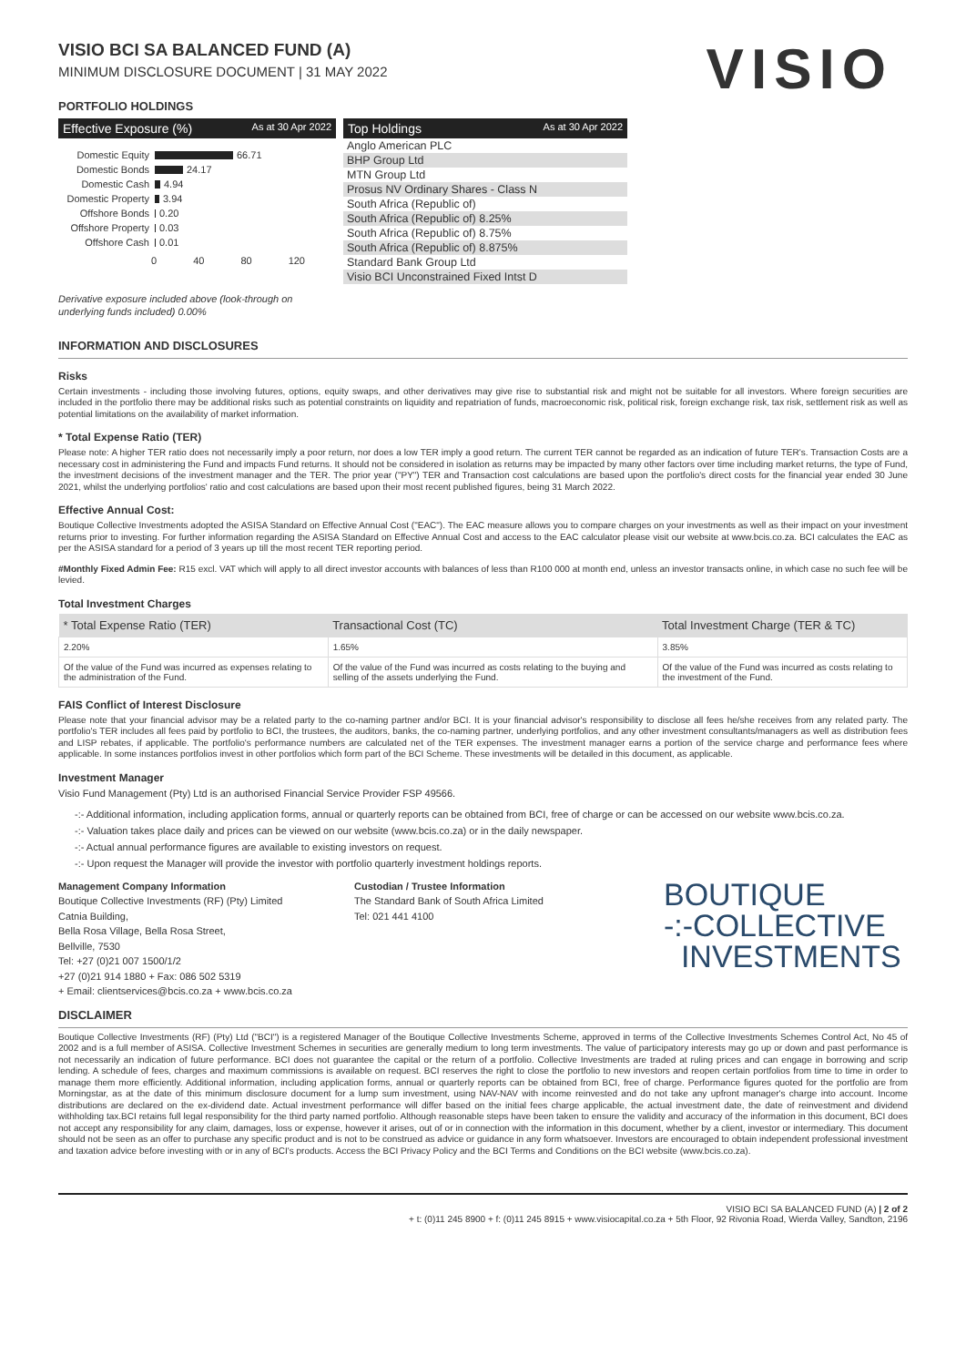VISIO BCI SA BALANCED FUND (A)
MINIMUM DISCLOSURE DOCUMENT | 31 MAY 2022
VISIO
PORTFOLIO HOLDINGS
Effective Exposure (%) As at 30 Apr 2022
Domestic Equity 66.71
Domestic Bonds 24.17
Domestic Cash 4.94
Domestic Property 3.94
Offshore Bonds 0.20
Offshore Property 0.03
Offshore Cash 0.01
0 40 80 120
Top Holdings As at 30 Apr 2022
Anglo American PLC
BHP Group Ltd
MTN Group Ltd
Prosus NV Ordinary Shares - Class N
South Africa (Republic of)
South Africa (Republic of) 8.25%
South Africa (Republic of) 8.75%
South Africa (Republic of) 8.875%
Standard Bank Group Ltd
Visio BCI Unconstrained Fixed Intst D
Derivative exposure included above (look-through on
underlying funds included) 0.00%
INFORMATION AND DISCLOSURES
Risks
Certain investments - including those involving futures, options, equity swaps, and other derivatives may give rise to substantial risk and might not be suitable for all investors. Where foreign securities are included in the portfolio there may be additional risks such as potential constraints on liquidity and repatriation of funds, macroeconomic risk, political risk, foreign exchange risk, tax risk, settlement risk as well as potential limitations on the availability of market information.
* Total Expense Ratio (TER)
Please note: A higher TER ratio does not necessarily imply a poor return, nor does a low TER imply a good return. The current TER cannot be regarded as an indication of future TER's. Transaction Costs are a necessary cost in administering the Fund and impacts Fund returns. It should not be considered in isolation as returns may be impacted by many other factors over time including market returns, the type of Fund, the investment decisions of the investment manager and the TER. The prior year ("PY") TER and Transaction cost calculations are based upon the portfolio's direct costs for the financial year ended 30 June 2021, whilst the underlying portfolios' ratio and cost calculations are based upon their most recent published figures, being 31 March 2022.
Effective Annual Cost:
Boutique Collective Investments adopted the ASISA Standard on Effective Annual Cost ("EAC"). The EAC measure allows you to compare charges on your investments as well as their impact on your investment returns prior to investing. For further information regarding the ASISA Standard on Effective Annual Cost and access to the EAC calculator please visit our website at www.bcis.co.za. BCI calculates the EAC as per the ASISA standard for a period of 3 years up till the most recent TER reporting period.
#Monthly Fixed Admin Fee: R15 excl. VAT which will apply to all direct investor accounts with balances of less than R100 000 at month end, unless an investor transacts online, in which case no such fee will be levied.
Total Investment Charges
| * Total Expense Ratio (TER) | Transactional Cost (TC) | Total Investment Charge (TER & TC) |
| --- | --- | --- |
| 2.20% | 1.65% | 3.85% |
| Of the value of the Fund was incurred as expenses relating to the administration of the Fund. | Of the value of the Fund was incurred as costs relating to the buying and selling of the assets underlying the Fund. | Of the value of the Fund was incurred as costs relating to the investment of the Fund. |
FAIS Conflict of Interest Disclosure
Please note that your financial advisor may be a related party to the co-naming partner and/or BCI. It is your financial advisor's responsibility to disclose all fees he/she receives from any related party. The portfolio's TER includes all fees paid by portfolio to BCI, the trustees, the auditors, banks, the co-naming partner, underlying portfolios, and any other investment consultants/managers as well as distribution fees and LISP rebates, if applicable. The portfolio's performance numbers are calculated net of the TER expenses. The investment manager earns a portion of the service charge and performance fees where applicable. In some instances portfolios invest in other portfolios which form part of the BCI Scheme. These investments will be detailed in this document, as applicable.
Investment Manager
Visio Fund Management (Pty) Ltd is an authorised Financial Service Provider FSP 49566.
-:- Additional information, including application forms, annual or quarterly reports can be obtained from BCI, free of charge or can be accessed on our website www.bcis.co.za.
-:- Valuation takes place daily and prices can be viewed on our website (www.bcis.co.za) or in the daily newspaper.
-:- Actual annual performance figures are available to existing investors on request.
-:- Upon request the Manager will provide the investor with portfolio quarterly investment holdings reports.
Management Company Information
Boutique Collective Investments (RF) (Pty) Limited
Catnia Building,
Bella Rosa Village, Bella Rosa Street,
Bellville, 7530
Tel: +27 (0)21 007 1500/1/2
+27 (0)21 914 1880 + Fax: 086 502 5319
+ Email: clientservices@bcis.co.za + www.bcis.co.za
Custodian / Trustee Information
The Standard Bank of South Africa Limited
Tel: 021 441 4100
BOUTIQUE
-:-COLLECTIVE
INVESTMENTS
DISCLAIMER
Boutique Collective Investments (RF) (Pty) Ltd ("BCI") is a registered Manager of the Boutique Collective Investments Scheme, approved in terms of the Collective Investments Schemes Control Act, No 45 of 2002 and is a full member of ASISA. Collective Investment Schemes in securities are generally medium to long term investments. The value of participatory interests may go up or down and past performance is not necessarily an indication of future performance. BCI does not guarantee the capital or the return of a portfolio. Collective Investments are traded at ruling prices and can engage in borrowing and scrip lending. A schedule of fees, charges and maximum commissions is available on request. BCI reserves the right to close the portfolio to new investors and reopen certain portfolios from time to time in order to manage them more efficiently. Additional information, including application forms, annual or quarterly reports can be obtained from BCI, free of charge. Performance figures quoted for the portfolio are from Morningstar, as at the date of this minimum disclosure document for a lump sum investment, using NAV-NAV with income reinvested and do not take any upfront manager's charge into account. Income distributions are declared on the ex-dividend date. Actual investment performance will differ based on the initial fees charge applicable, the actual investment date, the date of reinvestment and dividend withholding tax.BCI retains full legal responsibility for the third party named portfolio. Although reasonable steps have been taken to ensure the validity and accuracy of the information in this document, BCI does not accept any responsibility for any claim, damages, loss or expense, however it arises, out of or in connection with the information in this document, whether by a client, investor or intermediary. This document should not be seen as an offer to purchase any specific product and is not to be construed as advice or guidance in any form whatsoever. Investors are encouraged to obtain independent professional investment and taxation advice before investing with or in any of BCI's products. Access the BCI Privacy Policy and the BCI Terms and Conditions on the BCI website (www.bcis.co.za).
VISIO BCI SA BALANCED FUND (A) | 2 of 2
+ t: (0)11 245 8900 + f: (0)11 245 8915 + www.visiocapital.co.za + 5th Floor, 92 Rivonia Road, Wierda Valley, Sandton, 2196